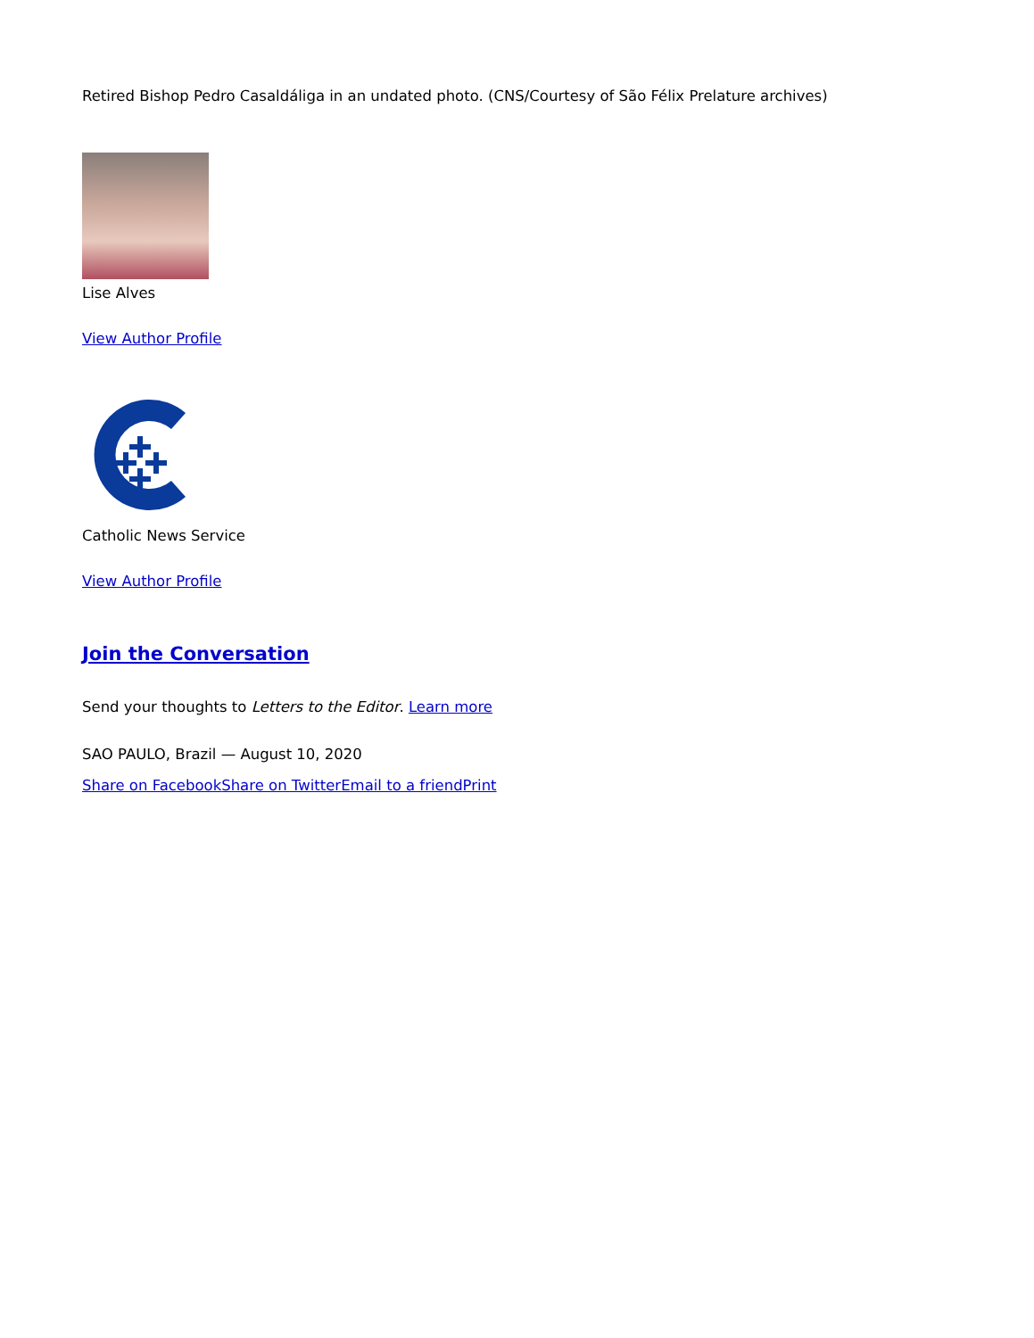Retired Bishop Pedro Casaldáliga in an undated photo. (CNS/Courtesy of São Félix Prelature archives)
Lise Alves
View Author Profile
Catholic News Service
View Author Profile
Join the Conversation
Send your thoughts to Letters to the Editor. Learn more
SAO PAULO, Brazil — August 10, 2020
Share on Facebook Share on Twitter Email to a friend Print